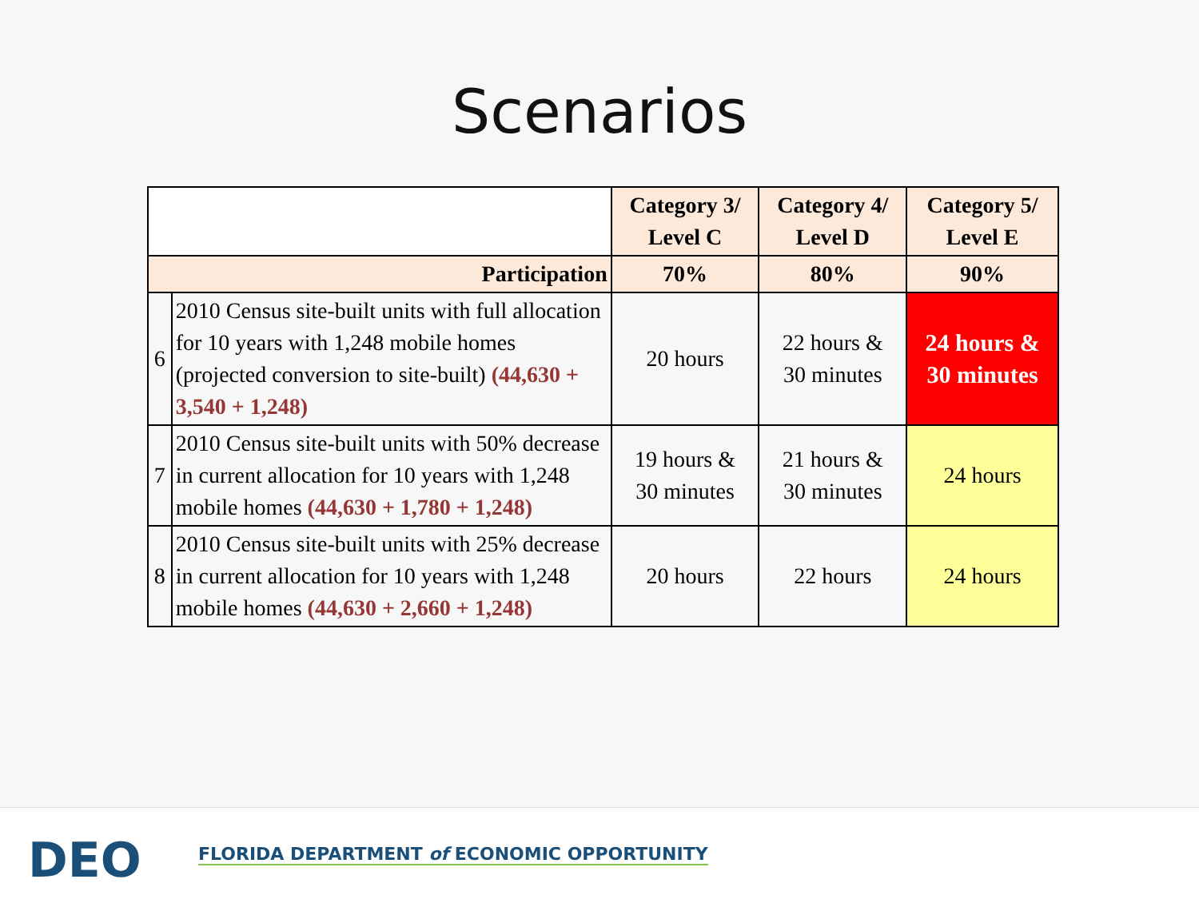Scenarios
| | | Category 3/ Level C | Category 4/ Level D | Category 5/ Level E |
| Participation | | 70% | 80% | 90% |
| 6 | 2010 Census site-built units with full allocation for 10 years with 1,248 mobile homes (projected conversion to site-built) (44,630 + 3,540 + 1,248) | 20 hours | 22 hours & 30 minutes | 24 hours & 30 minutes |
| 7 | 2010 Census site-built units with 50% decrease in current allocation for 10 years with 1,248 mobile homes (44,630 + 1,780 + 1,248) | 19 hours & 30 minutes | 21 hours & 30 minutes | 24 hours |
| 8 | 2010 Census site-built units with 25% decrease in current allocation for 10 years with 1,248 mobile homes (44,630 + 2,660 + 1,248) | 20 hours | 22 hours | 24 hours |
DEO
FLORIDA DEPARTMENT of ECONOMIC OPPORTUNITY